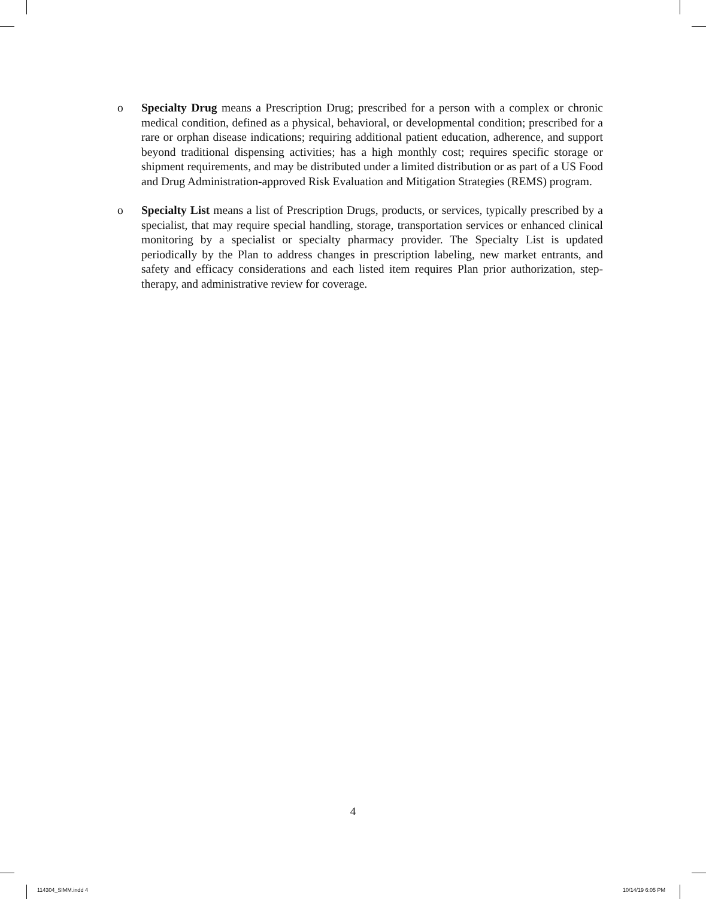o Specialty Drug means a Prescription Drug; prescribed for a person with a complex or chronic medical condition, defined as a physical, behavioral, or developmental condition; prescribed for a rare or orphan disease indications; requiring additional patient education, adherence, and support beyond traditional dispensing activities; has a high monthly cost; requires specific storage or shipment requirements, and may be distributed under a limited distribution or as part of a US Food and Drug Administration-approved Risk Evaluation and Mitigation Strategies (REMS) program.
o Specialty List means a list of Prescription Drugs, products, or services, typically prescribed by a specialist, that may require special handling, storage, transportation services or enhanced clinical monitoring by a specialist or specialty pharmacy provider. The Specialty List is updated periodically by the Plan to address changes in prescription labeling, new market entrants, and safety and efficacy considerations and each listed item requires Plan prior authorization, step-therapy, and administrative review for coverage.
4
114304_SIMM.indd 4 10/14/19 6:05 PM